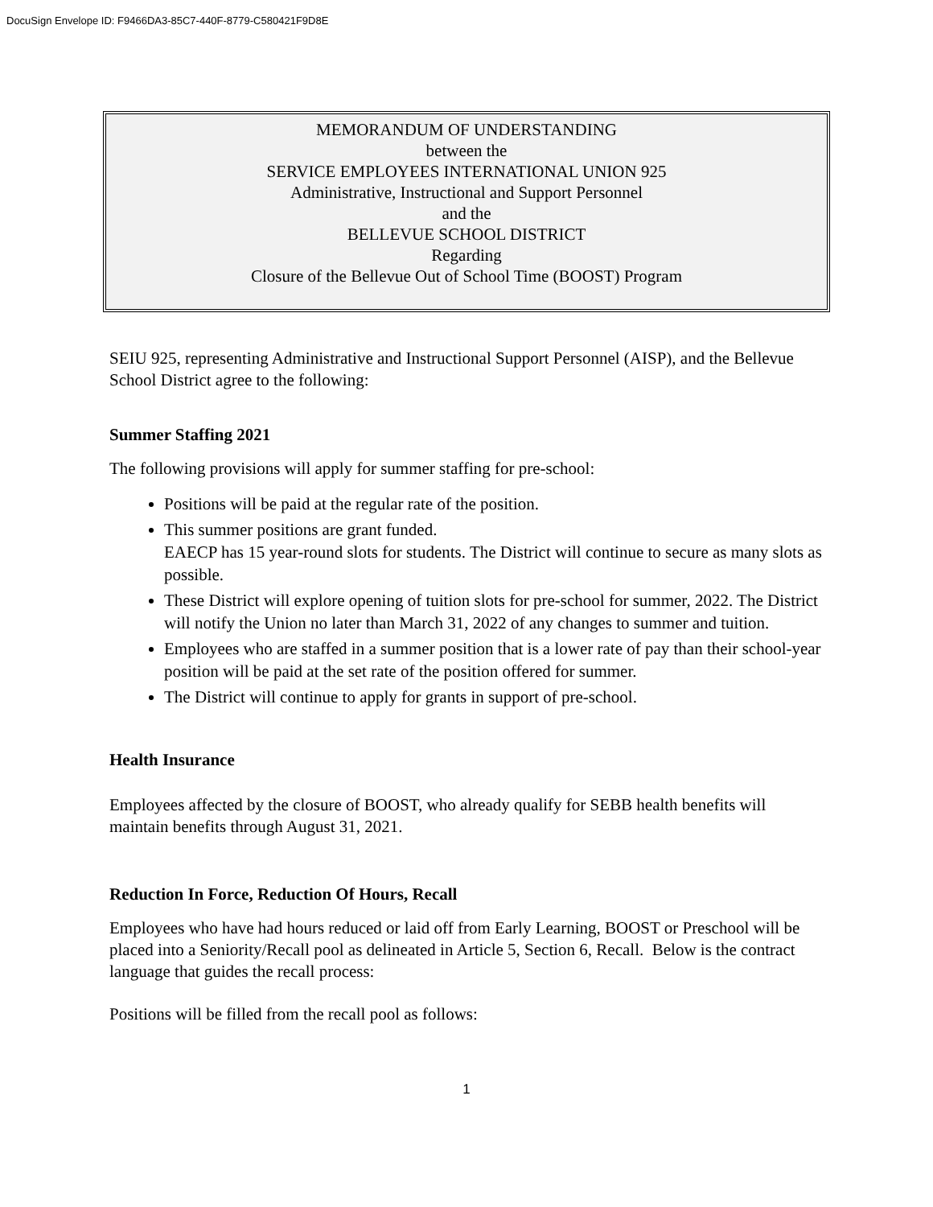DocuSign Envelope ID: F9466DA3-85C7-440F-8779-C580421F9D8E
MEMORANDUM OF UNDERSTANDING
between the
SERVICE EMPLOYEES INTERNATIONAL UNION 925
Administrative, Instructional and Support Personnel
and the
BELLEVUE SCHOOL DISTRICT
Regarding
Closure of the Bellevue Out of School Time (BOOST) Program
SEIU 925, representing Administrative and Instructional Support Personnel (AISP), and the Bellevue School District agree to the following:
Summer Staffing 2021
The following provisions will apply for summer staffing for pre-school:
Positions will be paid at the regular rate of the position.
This summer positions are grant funded.
EAECP has 15 year-round slots for students. The District will continue to secure as many slots as possible.
These District will explore opening of tuition slots for pre-school for summer, 2022. The District will notify the Union no later than March 31, 2022 of any changes to summer and tuition.
Employees who are staffed in a summer position that is a lower rate of pay than their school-year position will be paid at the set rate of the position offered for summer.
The District will continue to apply for grants in support of pre-school.
Health Insurance
Employees affected by the closure of BOOST, who already qualify for SEBB health benefits will maintain benefits through August 31, 2021.
Reduction In Force, Reduction Of Hours, Recall
Employees who have had hours reduced or laid off from Early Learning, BOOST or Preschool will be placed into a Seniority/Recall pool as delineated in Article 5, Section 6, Recall. Below is the contract language that guides the recall process:
Positions will be filled from the recall pool as follows:
1